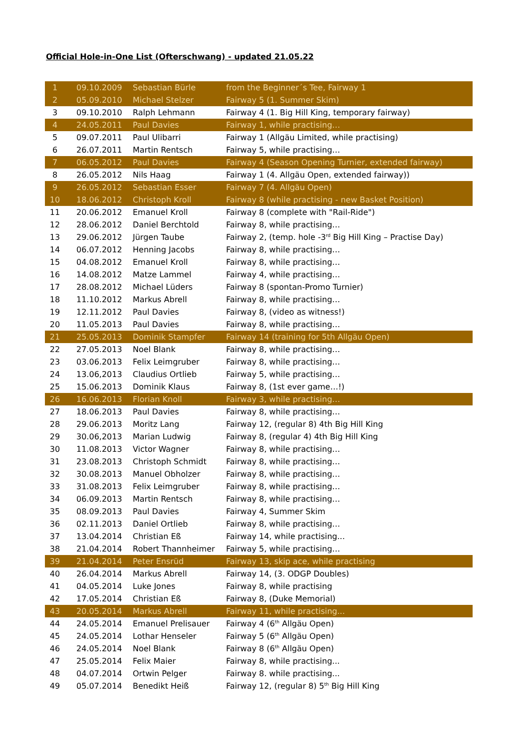Official Hole-in-One List (Ofterschwang) - updated 21.05.22
| 1 | 09.10.2009 | Sebastian Bürle | from the Beginner´s Tee, Fairway 1 |
| 2 | 05.09.2010 | Michael Stelzer | Fairway 5 (1. Summer Skim) |
| 3 | 09.10.2010 | Ralph Lehmann | Fairway 4 (1. Big Hill King, temporary fairway) |
| 4 | 24.05.2011 | Paul Davies | Fairway 1, while practising… |
| 5 | 09.07.2011 | Paul Ulibarri | Fairway 1 (Allgäu Limited, while practising) |
| 6 | 26.07.2011 | Martin Rentsch | Fairway 5, while practising… |
| 7 | 06.05.2012 | Paul Davies | Fairway 4 (Season Opening Turnier, extended fairway) |
| 8 | 26.05.2012 | Nils Haag | Fairway 1 (4. Allgäu Open, extended fairway)) |
| 9 | 26.05.2012 | Sebastian Esser | Fairway 7 (4. Allgäu Open) |
| 10 | 18.06.2012 | Christoph Kroll | Fairway 8 (while practising - new Basket Position) |
| 11 | 20.06.2012 | Emanuel Kroll | Fairway 8 (complete with "Rail-Ride") |
| 12 | 28.06.2012 | Daniel Berchtold | Fairway 8, while practising… |
| 13 | 29.06.2012 | Jürgen Taube | Fairway 2, (temp. hole -3<sup>rd</sup> Big Hill King – Practise Day) |
| 14 | 06.07.2012 | Henning Jacobs | Fairway 8, while practising… |
| 15 | 04.08.2012 | Emanuel Kroll | Fairway 8, while practising… |
| 16 | 14.08.2012 | Matze Lammel | Fairway 4, while practising… |
| 17 | 28.08.2012 | Michael Lüders | Fairway 8 (spontan-Promo Turnier) |
| 18 | 11.10.2012 | Markus Abrell | Fairway 8, while practising… |
| 19 | 12.11.2012 | Paul Davies | Fairway 8, (video as witness!) |
| 20 | 11.05.2013 | Paul Davies | Fairway 8, while practising… |
| 21 | 25.05.2013 | Dominik Stampfer | Fairway 14 (training for 5th Allgäu Open) |
| 22 | 27.05.2013 | Noel Blank | Fairway 8, while practising… |
| 23 | 03.06.2013 | Felix Leimgruber | Fairway 8, while practising… |
| 24 | 13.06,2013 | Claudius Ortlieb | Fairway 5, while practising… |
| 25 | 15.06.2013 | Dominik Klaus | Fairway 8, (1st ever game…!) |
| 26 | 16.06.2013 | Florian Knoll | Fairway 3, while practising… |
| 27 | 18.06.2013 | Paul Davies | Fairway 8, while practising… |
| 28 | 29.06.2013 | Moritz Lang | Fairway 12, (regular 8) 4th Big Hill King |
| 29 | 30.06,2013 | Marian Ludwig | Fairway 8, (regular 4) 4th Big Hill King |
| 30 | 11.08.2013 | Victor Wagner | Fairway 8, while practising… |
| 31 | 23.08.2013 | Christoph Schmidt | Fairway 8, while practising… |
| 32 | 30.08.2013 | Manuel Obholzer | Fairway 8, while practising… |
| 33 | 31.08.2013 | Felix Leimgruber | Fairway 8, while practising… |
| 34 | 06.09.2013 | Martin Rentsch | Fairway 8, while practising… |
| 35 | 08.09.2013 | Paul Davies | Fairway 4, Summer Skim |
| 36 | 02.11.2013 | Daniel Ortlieb | Fairway 8, while practising… |
| 37 | 13.04.2014 | Christian Eß | Fairway 14, while practising... |
| 38 | 21.04.2014 | Robert Thannheimer | Fairway 5, while practising… |
| 39 | 21.04.2014 | Peter Ensrüd | Fairway 13, skip ace, while practising |
| 40 | 26.04.2014 | Markus Abrell | Fairway 14, (3. ODGP Doubles) |
| 41 | 04.05.2014 | Luke Jones | Fairway 8, while practising |
| 42 | 17.05.2014 | Christian Eß | Fairway 8, (Duke Memorial) |
| 43 | 20.05.2014 | Markus Abrell | Fairway 11, while practising... |
| 44 | 24.05.2014 | Emanuel Prelisauer | Fairway 4 (6<sup>th</sup> Allgäu Open) |
| 45 | 24.05.2014 | Lothar Henseler | Fairway 5 (6<sup>th</sup> Allgäu Open) |
| 46 | 24.05.2014 | Noel Blank | Fairway 8 (6<sup>th</sup> Allgäu Open) |
| 47 | 25.05.2014 | Felix Maier | Fairway 8, while practising... |
| 48 | 04.07.2014 | Ortwin Pelger | Fairway 8. while practising... |
| 49 | 05.07.2014 | Benedikt Heiß | Fairway 12, (regular 8) 5<sup>th</sup> Big Hill King |